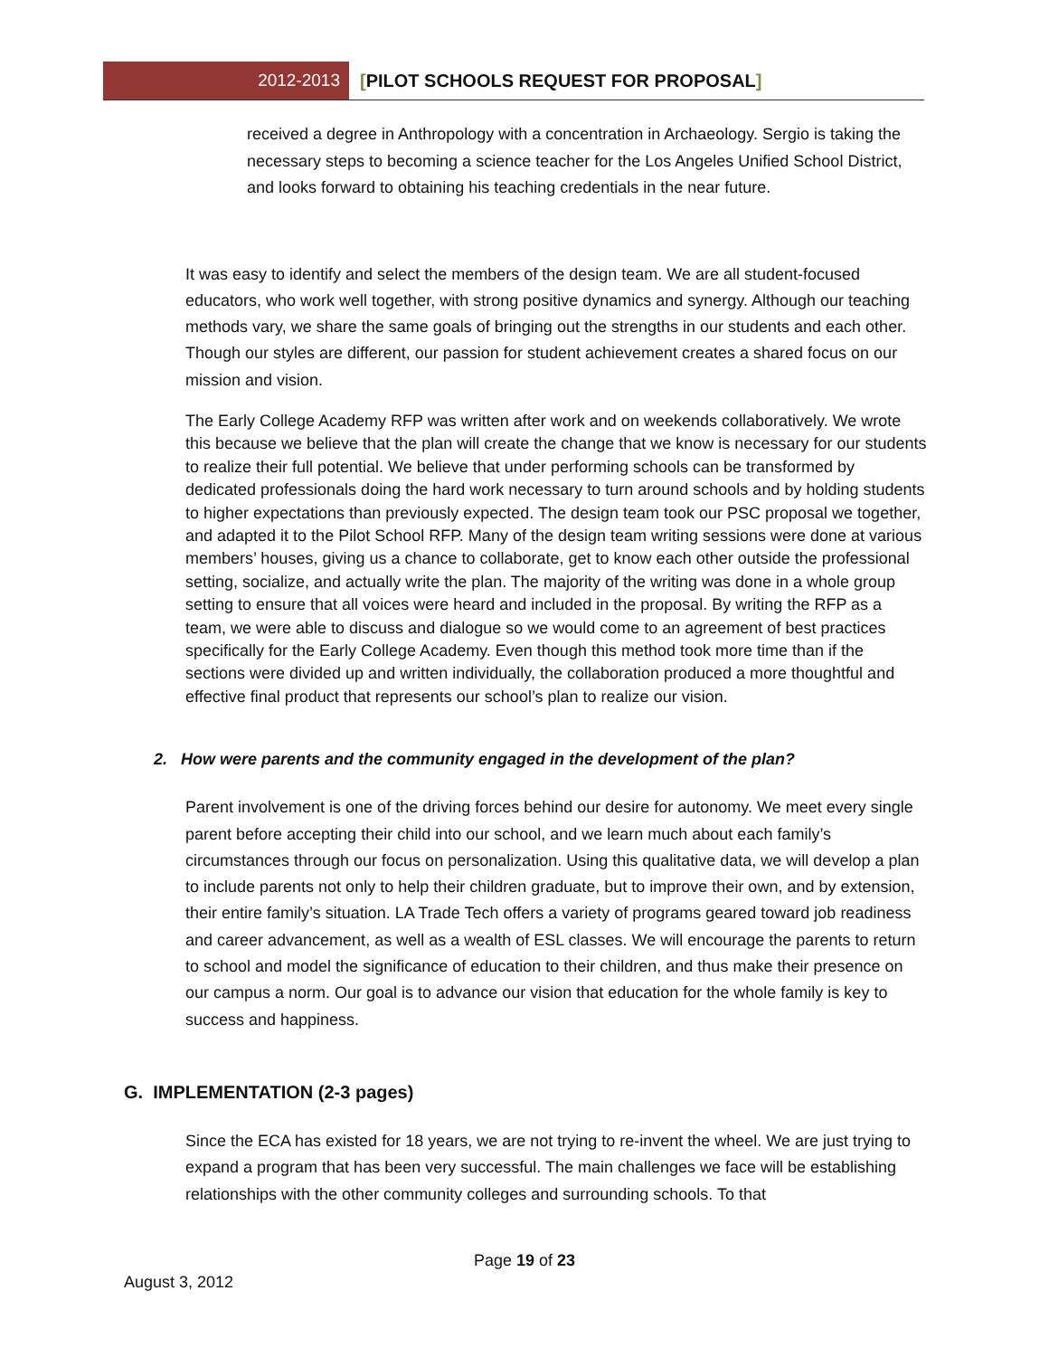2012-2013
[PILOT SCHOOLS REQUEST FOR PROPOSAL]
received a degree in Anthropology with a concentration in Archaeology. Sergio is taking the necessary steps to becoming a science teacher for the Los Angeles Unified School District, and looks forward to obtaining his teaching credentials in the near future.
It was easy to identify and select the members of the design team. We are all student-focused educators, who work well together, with strong positive dynamics and synergy. Although our teaching methods vary, we share the same goals of bringing out the strengths in our students and each other. Though our styles are different, our passion for student achievement creates a shared focus on our mission and vision.
The Early College Academy RFP was written after work and on weekends collaboratively. We wrote this because we believe that the plan will create the change that we know is necessary for our students to realize their full potential. We believe that under performing schools can be transformed by dedicated professionals doing the hard work necessary to turn around schools and by holding students to higher expectations than previously expected. The design team took our PSC proposal we together, and adapted it to the Pilot School RFP. Many of the design team writing sessions were done at various members’ houses, giving us a chance to collaborate, get to know each other outside the professional setting, socialize, and actually write the plan. The majority of the writing was done in a whole group setting to ensure that all voices were heard and included in the proposal. By writing the RFP as a team, we were able to discuss and dialogue so we would come to an agreement of best practices specifically for the Early College Academy. Even though this method took more time than if the sections were divided up and written individually, the collaboration produced a more thoughtful and effective final product that represents our school’s plan to realize our vision.
2. How were parents and the community engaged in the development of the plan?
Parent involvement is one of the driving forces behind our desire for autonomy. We meet every single parent before accepting their child into our school, and we learn much about each family’s circumstances through our focus on personalization. Using this qualitative data, we will develop a plan to include parents not only to help their children graduate, but to improve their own, and by extension, their entire family’s situation. LA Trade Tech offers a variety of programs geared toward job readiness and career advancement, as well as a wealth of ESL classes. We will encourage the parents to return to school and model the significance of education to their children, and thus make their presence on our campus a norm. Our goal is to advance our vision that education for the whole family is key to success and happiness.
G. IMPLEMENTATION (2-3 pages)
Since the ECA has existed for 18 years, we are not trying to re-invent the wheel. We are just trying to expand a program that has been very successful. The main challenges we face will be establishing relationships with the other community colleges and surrounding schools. To that
Page 19 of 23
August 3, 2012